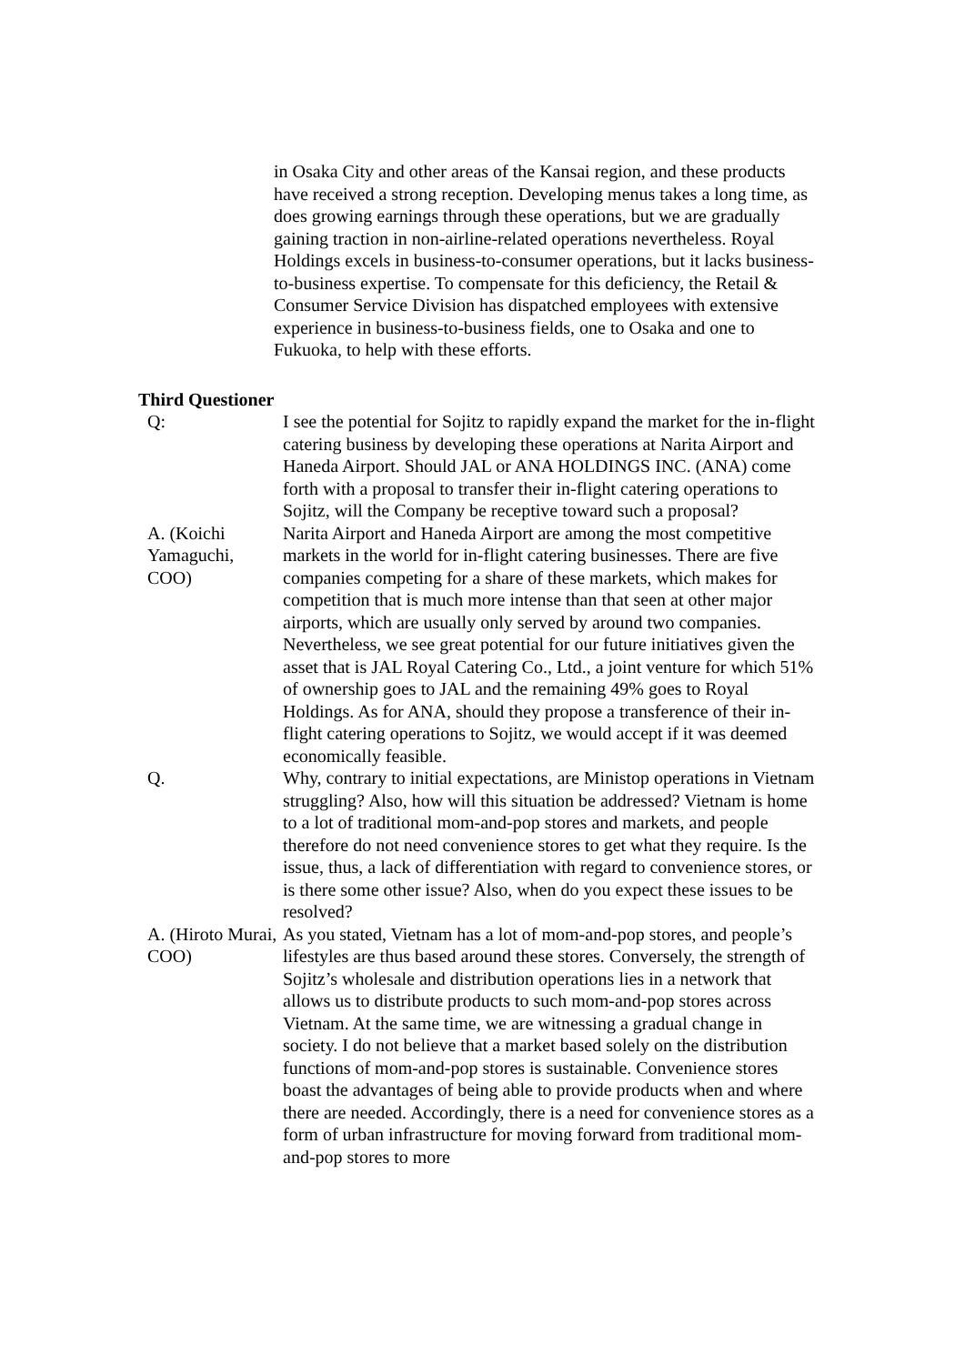in Osaka City and other areas of the Kansai region, and these products have received a strong reception. Developing menus takes a long time, as does growing earnings through these operations, but we are gradually gaining traction in non-airline-related operations nevertheless. Royal Holdings excels in business-to-consumer operations, but it lacks business-to-business expertise. To compensate for this deficiency, the Retail & Consumer Service Division has dispatched employees with extensive experience in business-to-business fields, one to Osaka and one to Fukuoka, to help with these efforts.
Third Questioner
| Q: | I see the potential for Sojitz to rapidly expand the market for the in-flight catering business by developing these operations at Narita Airport and Haneda Airport. Should JAL or ANA HOLDINGS INC. (ANA) come forth with a proposal to transfer their in-flight catering operations to Sojitz, will the Company be receptive toward such a proposal? |
| A. (Koichi Yamaguchi, COO) | Narita Airport and Haneda Airport are among the most competitive markets in the world for in-flight catering businesses. There are five companies competing for a share of these markets, which makes for competition that is much more intense than that seen at other major airports, which are usually only served by around two companies. Nevertheless, we see great potential for our future initiatives given the asset that is JAL Royal Catering Co., Ltd., a joint venture for which 51% of ownership goes to JAL and the remaining 49% goes to Royal Holdings. As for ANA, should they propose a transference of their in-flight catering operations to Sojitz, we would accept if it was deemed economically feasible. |
| Q. | Why, contrary to initial expectations, are Ministop operations in Vietnam struggling? Also, how will this situation be addressed? Vietnam is home to a lot of traditional mom-and-pop stores and markets, and people therefore do not need convenience stores to get what they require. Is the issue, thus, a lack of differentiation with regard to convenience stores, or is there some other issue? Also, when do you expect these issues to be resolved? |
| A. (Hiroto Murai, COO) | As you stated, Vietnam has a lot of mom-and-pop stores, and people’s lifestyles are thus based around these stores. Conversely, the strength of Sojitz’s wholesale and distribution operations lies in a network that allows us to distribute products to such mom-and-pop stores across Vietnam. At the same time, we are witnessing a gradual change in society. I do not believe that a market based solely on the distribution functions of mom-and-pop stores is sustainable. Convenience stores boast the advantages of being able to provide products when and where there are needed. Accordingly, there is a need for convenience stores as a form of urban infrastructure for moving forward from traditional mom-and-pop stores to more |